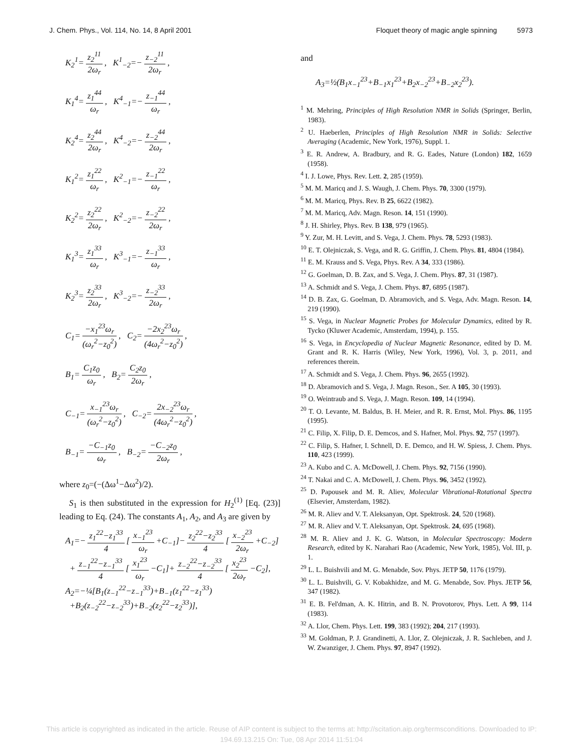J. Chem. Phys., Vol. 114, No. 14, 8 April 2001 Floquet theory of magic angle spinning 5973
K<sub>2</sub><sup>1</sup>= z<sub>2</sub><sup>11</sup> 2ω<sub>r</sub>, K<sup>1</sup><sub>−2</sub>=− z<sub>−2</sub><sup>11</sup> 2ω<sub>r</sub>,
K<sub>1</sub><sup>4</sup>= z<sub>1</sub><sup>44</sup> ω<sub>r</sub>, K<sup>4</sup><sub>−1</sub>=− z<sub>−1</sub><sup>44</sup> ω<sub>r</sub>,
K<sub>2</sub><sup>4</sup>= z<sub>2</sub><sup>44</sup> 2ω<sub>r</sub>, K<sup>4</sup><sub>−2</sub>=− z<sub>−2</sub><sup>44</sup> 2ω<sub>r</sub>,
K<sub>1</sub><sup>2</sup>= z<sub>1</sub><sup>22</sup> ω<sub>r</sub>, K<sup>2</sup><sub>−1</sub>=− z<sub>−1</sub><sup>22</sup> ω<sub>r</sub>,
K<sub>2</sub><sup>2</sup>= z<sub>2</sub><sup>22</sup> 2ω<sub>r</sub>, K<sup>2</sup><sub>−2</sub>=− z<sub>−2</sub><sup>22</sup> 2ω<sub>r</sub>,
K<sub>1</sub><sup>3</sup>= z<sub>1</sub><sup>33</sup> ω<sub>r</sub>, K<sup>3</sup><sub>−1</sub>=− z<sub>−1</sub><sup>33</sup> ω<sub>r</sub>,
K<sub>2</sub><sup>3</sup>= z<sub>2</sub><sup>33</sup> 2ω<sub>r</sub>, K<sup>3</sup><sub>−2</sub>=− z<sub>−2</sub><sup>33</sup> 2ω<sub>r</sub>,
C<sub>1</sub>= −x<sub>1</sub><sup>23</sup>ω<sub>r</sub> (ω<sub>r</sub><sup>2</sup>−z<sub>0</sub><sup>2</sup>), C<sub>2</sub>= −2x<sub>2</sub><sup>23</sup>ω<sub>r</sub> (4ω<sub>r</sub><sup>2</sup>−z<sub>0</sub><sup>2</sup>),
B<sub>1</sub>= C<sub>1</sub>z<sub>0</sub> ω<sub>r</sub>, B<sub>2</sub>= C<sub>2</sub>z<sub>0</sub> 2ω<sub>r</sub>,
C<sub>−1</sub>= x<sub>−1</sub><sup>23</sup>ω<sub>r</sub> (ω<sub>r</sub><sup>2</sup>−z<sub>0</sub><sup>2</sup>), C<sub>−2</sub>= 2x<sub>−2</sub><sup>23</sup>ω<sub>r</sub> (4ω<sub>r</sub><sup>2</sup>−z<sub>0</sub><sup>2</sup>),
B<sub>−1</sub>= −C<sub>−1</sub>z<sub>0</sub> ω<sub>r</sub>, B<sub>−2</sub>= −C<sub>−2</sub>z<sub>0</sub> 2ω<sub>r</sub>,
where z<sub>0</sub>=(−(Δω<sup>1</sup>−Δω<sup>2</sup>)/2).
S<sub>1</sub> is then substituted in the expression for H<sub>2</sub><sup>(1)</sup> [Eq. (23)] leading to Eq. (24). The constants A<sub>1</sub>, A<sub>2</sub>, and A<sub>3</sub> are given by
A<sub>1</sub>=− z<sub>1</sub><sup>22</sup>−z<sub>1</sub><sup>33</sup> 4 [x<sub>−1</sub><sup>23</sup> ω<sub>r</sub> +C<sub>−1</sub>]− z<sub>2</sub><sup>22</sup>−z<sub>2</sub><sup>33</sup> 4 [x<sub>−2</sub><sup>23</sup> 2ω<sub>r</sub> +C<sub>−2</sub>]
+ z<sub>−1</sub><sup>22</sup>−z<sub>−1</sub><sup>33</sup> 4 [x<sub>1</sub><sup>23</sup> ω<sub>r</sub> −C<sub>1</sub>]+ z<sub>−2</sub><sup>22</sup>−z<sub>−2</sub><sup>33</sup> 4 [x<sub>2</sub><sup>23</sup> 2ω<sub>r</sub> −C<sub>2</sub>],
A<sub>2</sub>=−¼[B<sub>1</sub>(z<sub>−1</sub><sup>22</sup>−z<sub>−1</sub><sup>33</sup>)+B<sub>−1</sub>(z<sub>1</sub><sup>22</sup>−z<sub>1</sub><sup>33</sup>)
+B<sub>2</sub>(z<sub>−2</sub><sup>22</sup>−z<sub>−2</sub><sup>33</sup>)+B<sub>−2</sub>(z<sub>2</sub><sup>22</sup>−z<sub>2</sub><sup>33</sup>)],
and
A<sub>3</sub>=½(B<sub>1</sub>x<sub>−1</sub><sup>23</sup>+B<sub>−1</sub>x<sub>1</sub><sup>23</sup>+B<sub>2</sub>x<sub>−2</sub><sup>23</sup>+B<sub>−2</sub>x<sub>2</sub><sup>23</sup>).
<sup>1</sup> M. Mehring, Principles of High Resolution NMR in Solids (Springer, Berlin, 1983).
<sup>2</sup> U. Haeberlen, Principles of High Resolution NMR in Solids: Selective Averaging (Academic, New York, 1976), Suppl. 1.
<sup>3</sup> E. R. Andrew, A. Bradbury, and R. G. Eades, Nature (London) 182, 1659 (1958).
<sup>4</sup> I. J. Lowe, Phys. Rev. Lett. 2, 285 (1959).
<sup>5</sup> M. M. Maricq and J. S. Waugh, J. Chem. Phys. 70, 3300 (1979).
<sup>6</sup> M. M. Maricq, Phys. Rev. B 25, 6622 (1982).
<sup>7</sup> M. M. Maricq, Adv. Magn. Reson. 14, 151 (1990).
<sup>8</sup> J. H. Shirley, Phys. Rev. B 138, 979 (1965).
<sup>9</sup> Y. Zur, M. H. Levitt, and S. Vega, J. Chem. Phys. 78, 5293 (1983).
<sup>10</sup> E. T. Olejniczak, S. Vega, and R. G. Griffin, J. Chem. Phys. 81, 4804 (1984).
<sup>11</sup> E. M. Krauss and S. Vega, Phys. Rev. A 34, 333 (1986).
<sup>12</sup> G. Goelman, D. B. Zax, and S. Vega, J. Chem. Phys. 87, 31 (1987).
<sup>13</sup> A. Schmidt and S. Vega, J. Chem. Phys. 87, 6895 (1987).
<sup>14</sup> D. B. Zax, G. Goelman, D. Abramovich, and S. Vega, Adv. Magn. Reson. 14, 219 (1990).
<sup>15</sup> S. Vega, in Nuclear Magnetic Probes for Molecular Dynamics, edited by R. Tycko (Kluwer Academic, Amsterdam, 1994), p. 155.
<sup>16</sup> S. Vega, in Encyclopedia of Nuclear Magnetic Resonance, edited by D. M. Grant and R. K. Harris (Wiley, New York, 1996), Vol. 3, p. 2011, and references therein.
<sup>17</sup> A. Schmidt and S. Vega, J. Chem. Phys. 96, 2655 (1992).
<sup>18</sup> D. Abramovich and S. Vega, J. Magn. Reson., Ser. A 105, 30 (1993).
<sup>19</sup> O. Weintraub and S. Vega, J. Magn. Reson. 109, 14 (1994).
<sup>20</sup> T. O. Levante, M. Baldus, B. H. Meier, and R. R. Ernst, Mol. Phys. 86, 1195 (1995).
<sup>21</sup> C. Filip, X. Filip, D. E. Demcos, and S. Hafner, Mol. Phys. 92, 757 (1997).
<sup>22</sup> C. Filip, S. Hafner, I. Schnell, D. E. Demco, and H. W. Spiess, J. Chem. Phys. 110, 423 (1999).
<sup>23</sup> A. Kubo and C. A. McDowell, J. Chem. Phys. 92, 7156 (1990).
<sup>24</sup> T. Nakai and C. A. McDowell, J. Chem. Phys. 96, 3452 (1992).
<sup>25</sup> D. Papousek and M. R. Aliev, Molecular Vibrational-Rotational Spectra (Elsevier, Amsterdam, 1982).
<sup>26</sup> M. R. Aliev and V. T. Aleksanyan, Opt. Spektrosk. 24, 520 (1968).
<sup>27</sup> M. R. Aliev and V. T. Aleksanyan, Opt. Spektrosk. 24, 695 (1968).
<sup>28</sup> M. R. Aliev and J. K. G. Watson, in Molecular Spectroscopy: Modern Research, edited by K. Narahari Rao (Academic, New York, 1985), Vol. III, p. 1.
<sup>29</sup> L. L. Buishvili and M. G. Menabde, Sov. Phys. JETP 50, 1176 (1979).
<sup>30</sup> L. L. Buishvili, G. V. Kobakhidze, and M. G. Menabde, Sov. Phys. JETP 56, 347 (1982).
<sup>31</sup> E. B. Fel'dman, A. K. Hitrin, and B. N. Provotorov, Phys. Lett. A 99, 114 (1983).
<sup>32</sup> A. Llor, Chem. Phys. Lett. 199, 383 (1992); 204, 217 (1993).
<sup>33</sup> M. Goldman, P. J. Grandinetti, A. Llor, Z. Olejniczak, J. R. Sachleben, and J. W. Zwanziger, J. Chem. Phys. 97, 8947 (1992).
This article is copyrighted as indicated in the article. Reuse of AIP content is subject to the terms at: http://scitation.aip.org/termsconditions. Downloaded to IP:
194.69.13.215 On: Tue, 08 Apr 2014 11:51:04